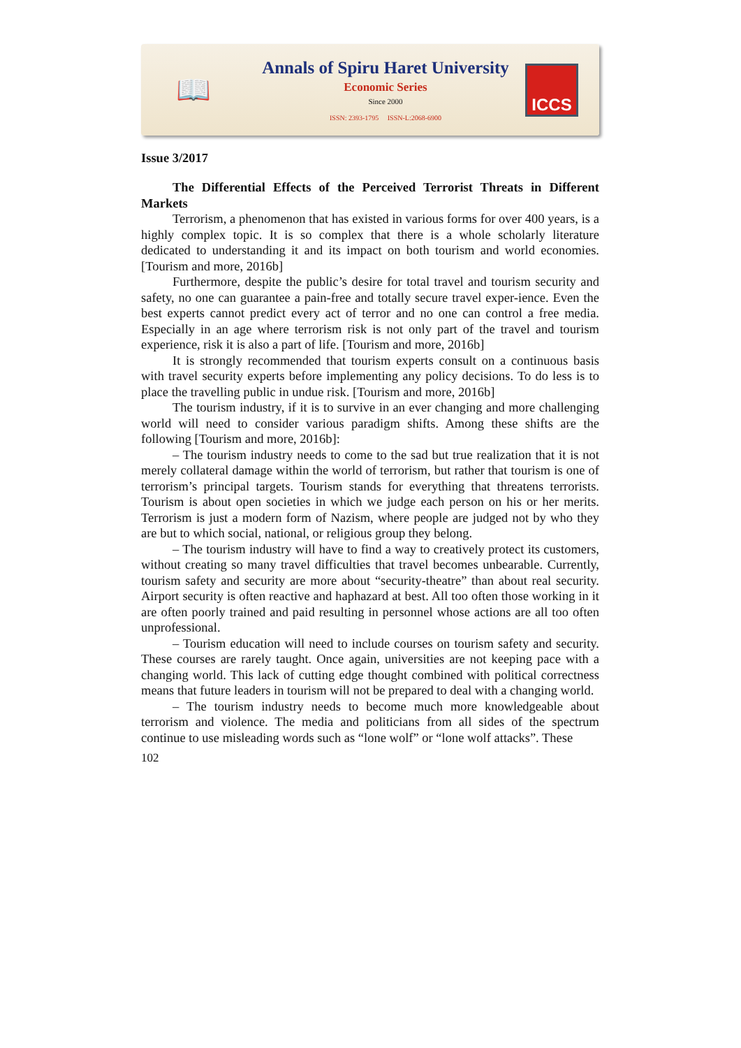📖
Annals of Spiru Haret University
Economic Series
Since 2000
ISSN: 2393-1795 ISSN-L:2068-6900
ICCS
Issue 3/2017
The Differential Effects of the Perceived Terrorist Threats in Different Markets
Terrorism, a phenomenon that has existed in various forms for over 400 years, is a highly complex topic. It is so complex that there is a whole scholarly literature dedicated to understanding it and its impact on both tourism and world economies. [Tourism and more, 2016b]
Furthermore, despite the public’s desire for total travel and tourism security and safety, no one can guarantee a pain-free and totally secure travel exper-ience. Even the best experts cannot predict every act of terror and no one can control a free media. Especially in an age where terrorism risk is not only part of the travel and tourism experience, risk it is also a part of life. [Tourism and more, 2016b]
It is strongly recommended that tourism experts consult on a continuous basis with travel security experts before implementing any policy decisions. To do less is to place the travelling public in undue risk. [Tourism and more, 2016b]
The tourism industry, if it is to survive in an ever changing and more challenging world will need to consider various paradigm shifts. Among these shifts are the following [Tourism and more, 2016b]:
– The tourism industry needs to come to the sad but true realization that it is not merely collateral damage within the world of terrorism, but rather that tourism is one of terrorism’s principal targets. Tourism stands for everything that threatens terrorists. Tourism is about open societies in which we judge each person on his or her merits. Terrorism is just a modern form of Nazism, where people are judged not by who they are but to which social, national, or religious group they belong.
– The tourism industry will have to find a way to creatively protect its customers, without creating so many travel difficulties that travel becomes unbearable. Currently, tourism safety and security are more about “security-theatre” than about real security. Airport security is often reactive and haphazard at best. All too often those working in it are often poorly trained and paid resulting in personnel whose actions are all too often unprofessional.
– Tourism education will need to include courses on tourism safety and security. These courses are rarely taught. Once again, universities are not keeping pace with a changing world. This lack of cutting edge thought combined with political correctness means that future leaders in tourism will not be prepared to deal with a changing world.
– The tourism industry needs to become much more knowledgeable about terrorism and violence. The media and politicians from all sides of the spectrum continue to use misleading words such as “lone wolf” or “lone wolf attacks”. These
102